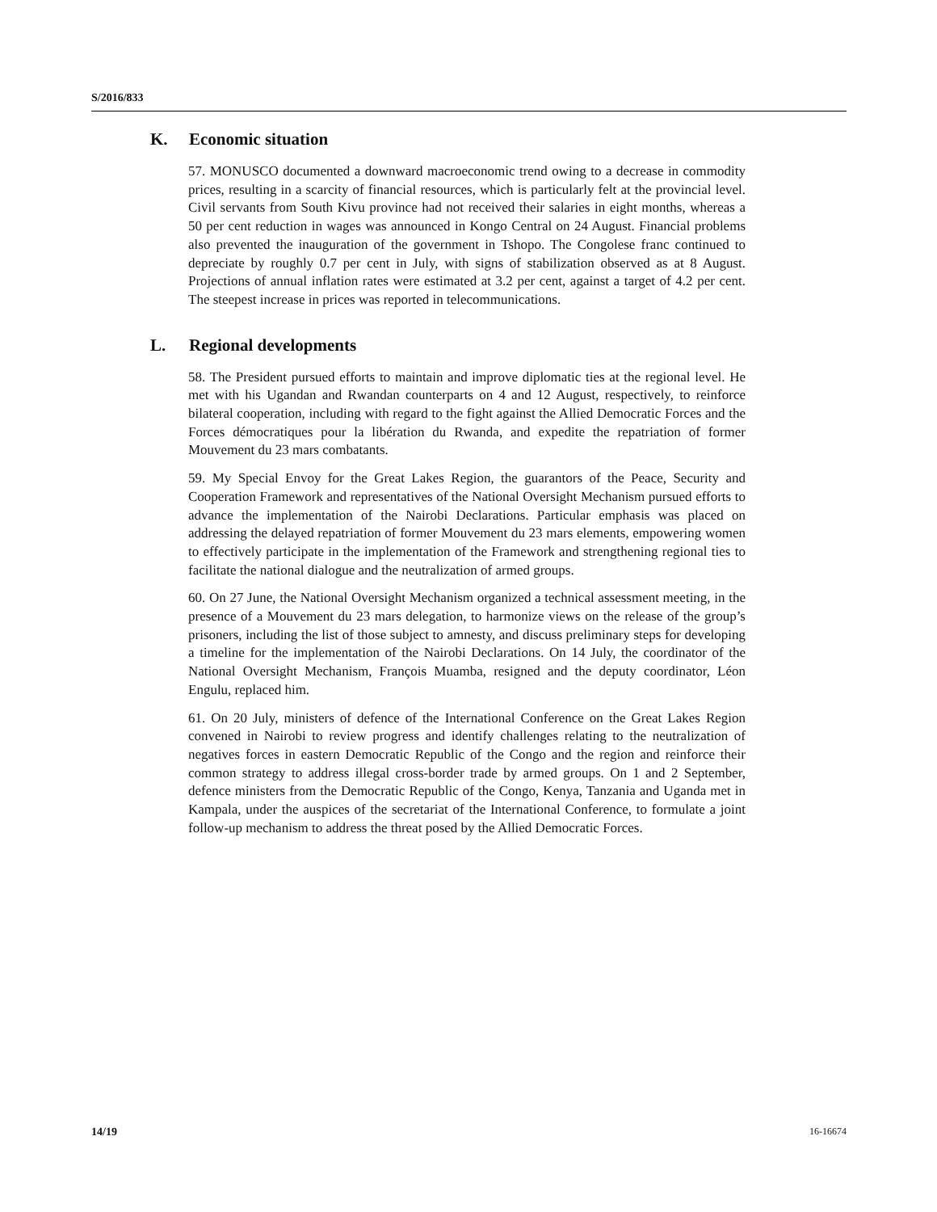S/2016/833
K. Economic situation
57. MONUSCO documented a downward macroeconomic trend owing to a decrease in commodity prices, resulting in a scarcity of financial resources, which is particularly felt at the provincial level. Civil servants from South Kivu province had not received their salaries in eight months, whereas a 50 per cent reduction in wages was announced in Kongo Central on 24 August. Financial problems also prevented the inauguration of the government in Tshopo. The Congolese franc continued to depreciate by roughly 0.7 per cent in July, with signs of stabilization observed as at 8 August. Projections of annual inflation rates were estimated at 3.2 per cent, against a target of 4.2 per cent. The steepest increase in prices was reported in telecommunications.
L. Regional developments
58. The President pursued efforts to maintain and improve diplomatic ties at the regional level. He met with his Ugandan and Rwandan counterparts on 4 and 12 August, respectively, to reinforce bilateral cooperation, including with regard to the fight against the Allied Democratic Forces and the Forces démocratiques pour la libération du Rwanda, and expedite the repatriation of former Mouvement du 23 mars combatants.
59. My Special Envoy for the Great Lakes Region, the guarantors of the Peace, Security and Cooperation Framework and representatives of the National Oversight Mechanism pursued efforts to advance the implementation of the Nairobi Declarations. Particular emphasis was placed on addressing the delayed repatriation of former Mouvement du 23 mars elements, empowering women to effectively participate in the implementation of the Framework and strengthening regional ties to facilitate the national dialogue and the neutralization of armed groups.
60. On 27 June, the National Oversight Mechanism organized a technical assessment meeting, in the presence of a Mouvement du 23 mars delegation, to harmonize views on the release of the group’s prisoners, including the list of those subject to amnesty, and discuss preliminary steps for developing a timeline for the implementation of the Nairobi Declarations. On 14 July, the coordinator of the National Oversight Mechanism, François Muamba, resigned and the deputy coordinator, Léon Engulu, replaced him.
61. On 20 July, ministers of defence of the International Conference on the Great Lakes Region convened in Nairobi to review progress and identify challenges relating to the neutralization of negatives forces in eastern Democratic Republic of the Congo and the region and reinforce their common strategy to address illegal cross-border trade by armed groups. On 1 and 2 September, defence ministers from the Democratic Republic of the Congo, Kenya, Tanzania and Uganda met in Kampala, under the auspices of the secretariat of the International Conference, to formulate a joint follow-up mechanism to address the threat posed by the Allied Democratic Forces.
14/19 16-16674